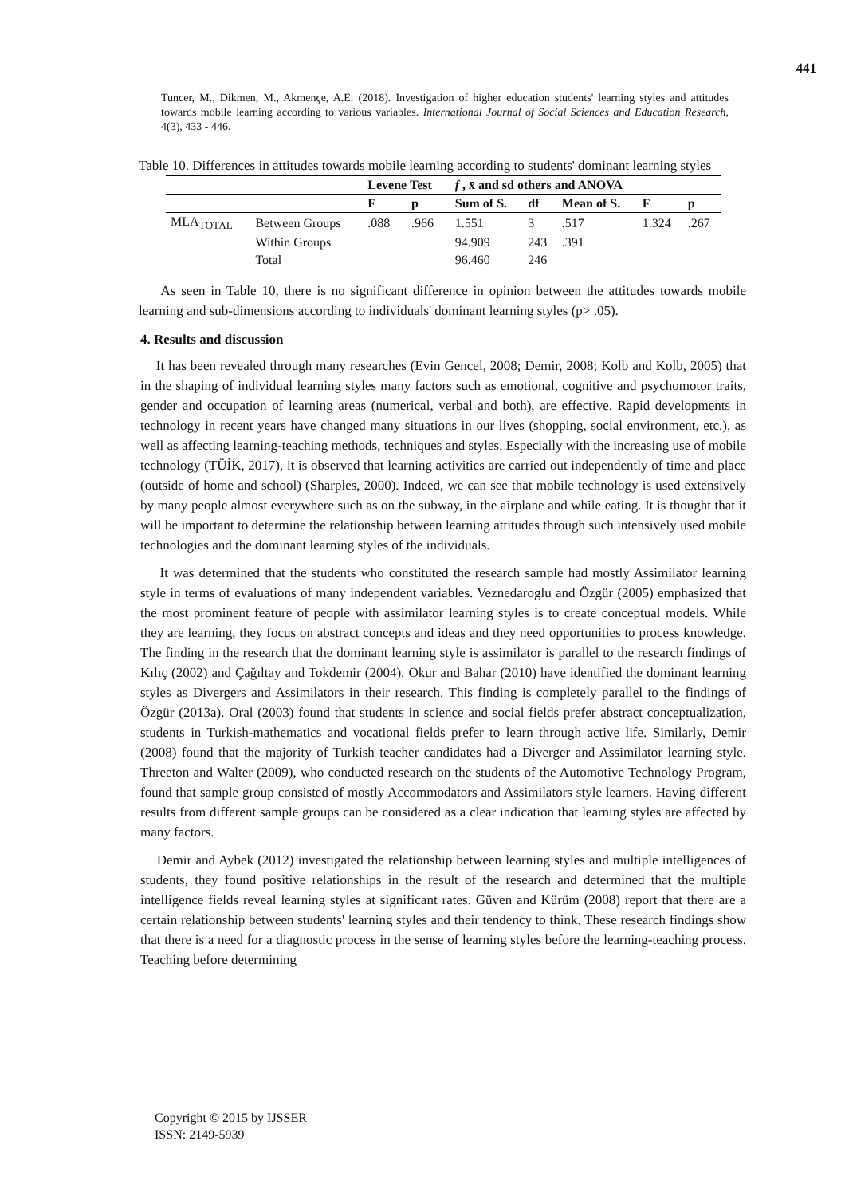441
Tuncer, M., Dikmen, M., Akmençe, A.E. (2018). Investigation of higher education students' learning styles and attitudes towards mobile learning according to various variables. International Journal of Social Sciences and Education Research, 4(3), 433 - 446.
Table 10. Differences in attitudes towards mobile learning according to students' dominant learning styles
| | | Levene Test | | f , x̄ and sd others and ANOVA | | | | |
| --- | --- | --- | --- | --- | --- | --- | --- | --- |
| | | F | p | Sum of S. | df | Mean of S. | F | p |
| MLA<sub>TOTAL</sub> | Between Groups | .088 | .966 | 1.551 | 3 | .517 | 1.324 | .267 |
| | Within Groups | | | 94.909 | 243 | .391 | | |
| | Total | | | 96.460 | 246 | | | |
As seen in Table 10, there is no significant difference in opinion between the attitudes towards mobile learning and sub-dimensions according to individuals' dominant learning styles (p> .05).
4. Results and discussion
It has been revealed through many researches (Evin Gencel, 2008; Demir, 2008; Kolb and Kolb, 2005) that in the shaping of individual learning styles many factors such as emotional, cognitive and psychomotor traits, gender and occupation of learning areas (numerical, verbal and both), are effective. Rapid developments in technology in recent years have changed many situations in our lives (shopping, social environment, etc.), as well as affecting learning-teaching methods, techniques and styles. Especially with the increasing use of mobile technology (TÜİK, 2017), it is observed that learning activities are carried out independently of time and place (outside of home and school) (Sharples, 2000). Indeed, we can see that mobile technology is used extensively by many people almost everywhere such as on the subway, in the airplane and while eating. It is thought that it will be important to determine the relationship between learning attitudes through such intensively used mobile technologies and the dominant learning styles of the individuals.
It was determined that the students who constituted the research sample had mostly Assimilator learning style in terms of evaluations of many independent variables. Veznedaroglu and Özgür (2005) emphasized that the most prominent feature of people with assimilator learning styles is to create conceptual models. While they are learning, they focus on abstract concepts and ideas and they need opportunities to process knowledge. The finding in the research that the dominant learning style is assimilator is parallel to the research findings of Kılıç (2002) and Çağıltay and Tokdemir (2004). Okur and Bahar (2010) have identified the dominant learning styles as Divergers and Assimilators in their research. This finding is completely parallel to the findings of Özgür (2013a). Oral (2003) found that students in science and social fields prefer abstract conceptualization, students in Turkish-mathematics and vocational fields prefer to learn through active life. Similarly, Demir (2008) found that the majority of Turkish teacher candidates had a Diverger and Assimilator learning style. Threeton and Walter (2009), who conducted research on the students of the Automotive Technology Program, found that sample group consisted of mostly Accommodators and Assimilators style learners. Having different results from different sample groups can be considered as a clear indication that learning styles are affected by many factors.
Demir and Aybek (2012) investigated the relationship between learning styles and multiple intelligences of students, they found positive relationships in the result of the research and determined that the multiple intelligence fields reveal learning styles at significant rates. Güven and Kürüm (2008) report that there are a certain relationship between students' learning styles and their tendency to think. These research findings show that there is a need for a diagnostic process in the sense of learning styles before the learning-teaching process. Teaching before determining
Copyright © 2015 by IJSSER
ISSN: 2149-5939